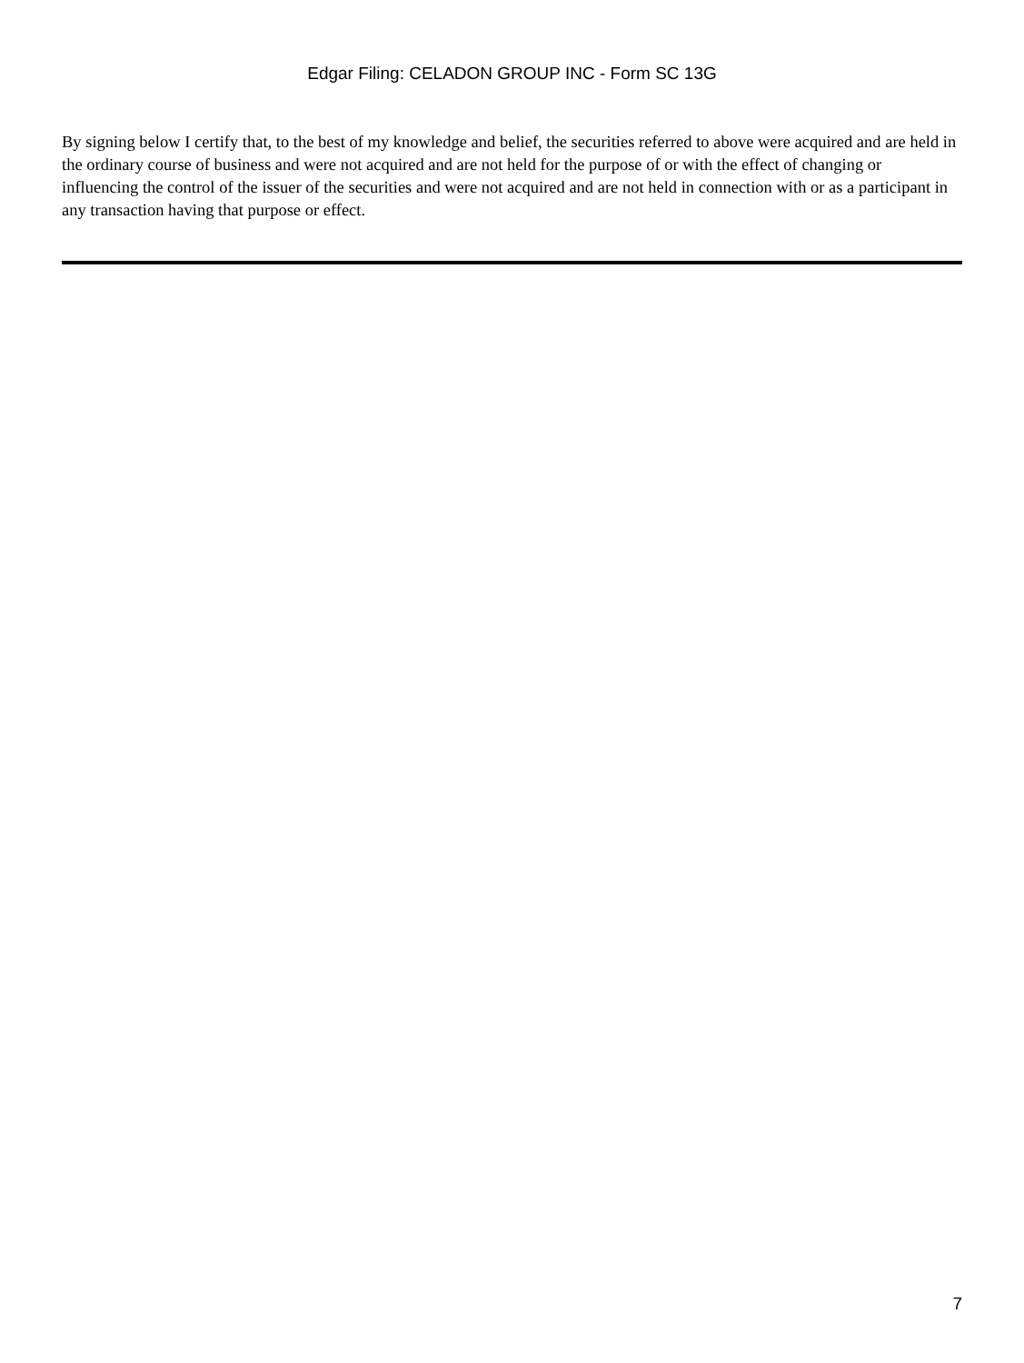Edgar Filing: CELADON GROUP INC - Form SC 13G
By signing below I certify that, to the best of my knowledge and belief, the securities referred to above were acquired and are held in the ordinary course of business and were not acquired and are not held for the purpose of or with the effect of changing or influencing the control of the issuer of the securities and were not acquired and are not held in connection with or as a participant in any transaction having that purpose or effect.
7